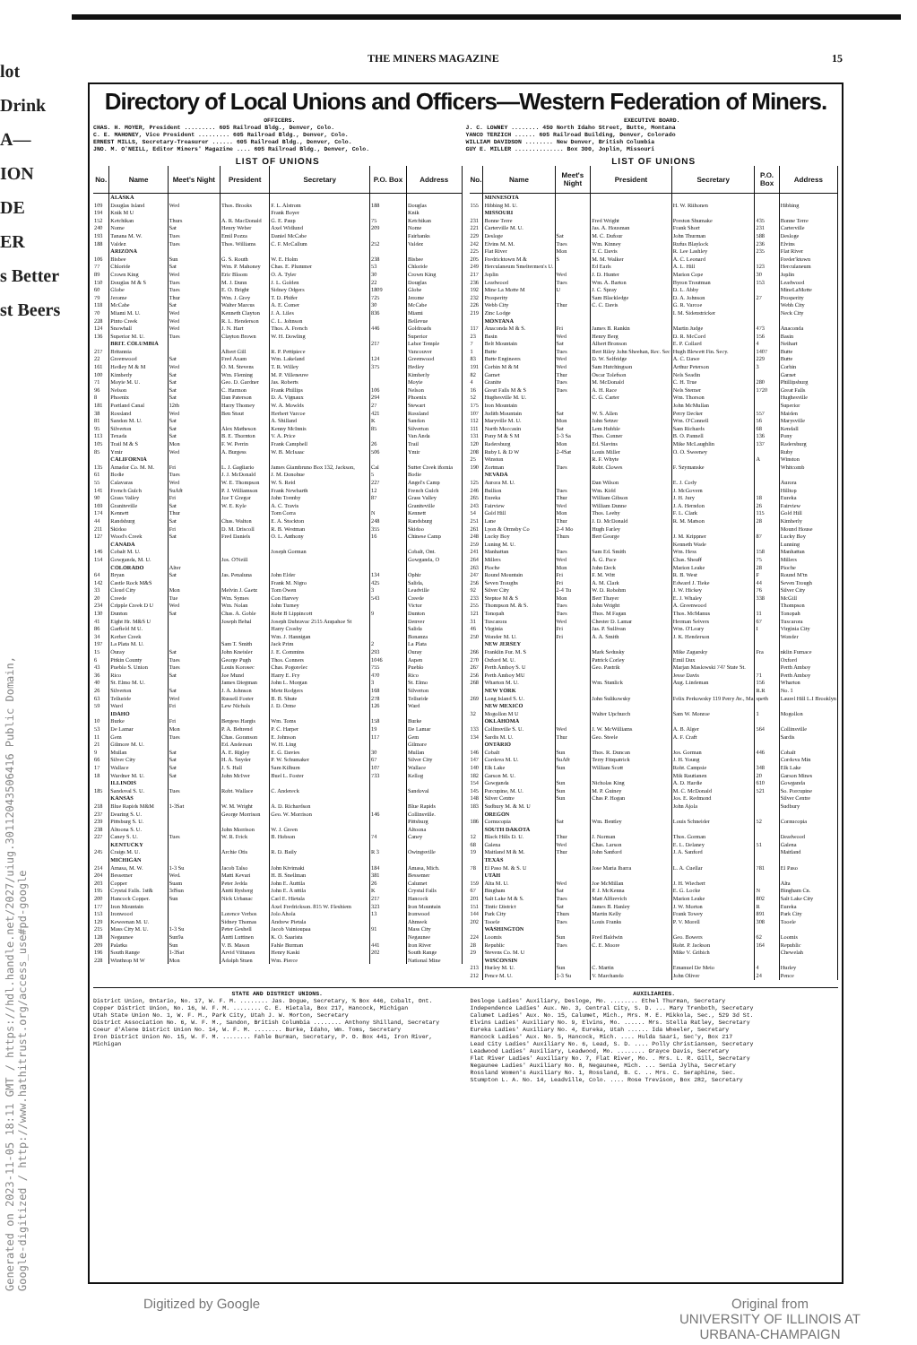lot Drink
A—
ION
DE
ER
s Better
st Beers
Generated on 2023-11-05 18:11 GMT / https://hdl.handle.net/2027/uiug.30112043506416 Public Domain, Google-digitized / http://www.hathitrust.org/access_use#pd-google
THE MINERS MAGAZINE 15
Directory of Local Unions and Officers—Western Federation of Miners.
OFFICERS.
CHAS. H. MOYER, President ......... 605 Railroad Bldg., Denver, Colo.
C. E. MAHONEY, Vice President ......... 605 Railroad Bldg., Denver, Colo.
ERNEST MILLS, Secretary-Treasurer ...... 605 Railroad Bldg., Denver, Colo.
JNO. M. O'NEILL, Editor Miners' Magazine .... 605 Railroad Bldg., Denver, Colo.
EXECUTIVE BOARD.
J. C. LOWNEY ........ 450 North Idaho Street, Butte, Montana
YANCO TERZICH ...... 605 Railroad Building, Denver, Colorado
WILLIAM DAVIDSON ........ New Denver, British Columbia
GUY E. MILLER .............. Box 300, Joplin, Missouri
LIST OF UNIONS
| No. | Name | Meet's Night | President | Secretary | P.O. Box | Address |
| --- | --- | --- | --- | --- | --- | --- |
| | ALASKA | | | | | |
| 109 | Douglas Island | Wed | Thos. Brooks | F. L. Alstrom | 188 | Douglas |
| 194 | Knik M U | | | Frank Boyer | | Knik |
| 152 | Ketchikan | Thurs | A. R. MacDonald | G. E. Paup | 75 | Ketchikan |
| 240 | Nome | Sat | Henry Weber | Axel Widlund | 209 | Nome |
| 193 | Tanana M. W. | Tues | Emil Pozza | Daniel McCabe | | Fairbanks |
| 188 | Valdez | Tues | Thos. Williams | C. F. McCallum | 252 | Valdez |
| | ARIZONA | | | | | |
| 106 | Bisbee | Sun | G. S. Routh | W. E. Holm | 238 | Bisbee |
| 77 | Chloride | Sat | Wm. P. Mahoney | Chas. E. Plummer | 53 | Chloride |
| 89 | Crown King | Wed | Eric Bloom | O. A. Tyler | 30 | Crown King |
| 150 | Douglas M & S | Tues | M. J. Dunn | J. L. Golden | 22 | Douglas |
| 60 | Globe | Tues | E. O. Bright | Sidney Odgers | 1809 | Globe |
| 79 | Jerome | Thur | Wm. J. Grey | T. D. Phifer | 725 | Jerome |
| 118 | McCabe | Sat | Walter Marcus | A. E. Comer | 30 | McCabe |
| 70 | Miami M. U. | Wed | Kenneth Clayton | J. A. Liles | 836 | Miami |
| 228 | Pinto Creek | Wed | R. L. Henderson | C. L. Johnson | | Bellevue |
| 124 | Snowball | Wed | J. N. Hart | Thos. A. French | 446 | Goldroads |
| 136 | Superior M. U. | Tues | Clayton Brown | W. H. Dowling | | Superior |
| | BRIT. COLUMBIA | | | | 217 | Labor Temple |
| 217 | Britannia | | Albert Gill | R. P. Pettipiece | | Vancouver |
| 22 | Greenwood | Sat | Fred Axam | Wm. Lakeland | 124 | Greenwood |
| 161 | Hedley M & M | Wed | O. M. Stevens | T. R. Willey | 375 | Hedley |
| 100 | Kimberly | Sat | Wm. Fleming | M. P. Villeneuve | | Kimberly |
| 71 | Moyie M. U. | Sat | Geo. D. Gardner | Jas. Roberts | | Moyie |
| 96 | Nelson | Sat | C. Harmon | Frank Phillips | 106 | Nelson |
| 8 | Phoenix | Sat | Dan Paterson | D. A. Vignaux | 294 | Phoenix |
| 181 | Portland Canal | 12th | Harry Thomey | W. A. Mowlds | 27 | Stewart |
| 38 | Rossland | Wed | Ben Stout | Herbert Varcoe | 421 | Rossland |
| 81 | Sandon M. U. | Sat | | A. Shilland | K | Sandon |
| 95 | Silverton | Sat | Alex Matheson | Kenny McInnis | 85 | Silverton |
| 113 | Texada | Sat | B. E. Thornton | V. A. Price | | Van Anda |
| 105 | Trail M & S | Mon | F. W. Perrin | Frank Campbell | 26 | Trail |
| 85 | Ymir | Wed | A. Burgess | W. B. McIsaac | 506 | Ymir |
| | CALIFORNIA | | | | | |
| 135 | Amador Co. M. M. | Fri | L. J. Gagliario | James Giambruno Box 132, Jackson, | Cal | Sutter Creek ifornia |
| 61 | Bodie | Tues | J. J. McDonald | J. M. Donohue | 5 | Bodie |
| 55 | Calavaras | Wed | W. E. Thompson | W. S. Reid | 227 | Angel's Camp |
| 141 | French Gulch | SuAft | P. J. Williamson | Frank Newbarth | 12 | French Gulch |
| 90 | Grass Valley | Fri | Joe T Gregor | John Tremby | 87 | Grass Valley |
| 169 | Graniteville | Sat | W. E. Kyle | A. C. Travis | | Graniteville |
| 174 | Kennett | Thur | | Tom Corra | N | Kennett |
| 44 | Randsburg | Sat | Chas. Walton | E. A. Stockton | 248 | Randsburg |
| 211 | Skidoo | Fri | D. M. Driscoll | R. B. Westman | 355 | Skidoo |
| 127 | Wood's Creek | Sat | Fred Daniels | O. L. Anthony | 16 | Chinese Camp |
| | CANADA | | | | | |
| 146 | Cobalt M. U. | | | Joseph Gorman | | Cobalt, Ont. |
| 154 | Gowganda, M. U. | | Jos. O'Neill | | | Gowganda, O |
| | COLORADO | Alter | | | | |
| 64 | Bryan | Sat | Jas. Penaluna | John Elder | 134 | Ophir |
| 142 | Castle Rock M&S | | | Frank M. Nigro | 425 | Salida, |
| 33 | Cloud City | Mon | Melvin J. Gaetz | Tom Owen | 3 | Leadville |
| 20 | Creede | Tue | Wm. Symes | Con Harvey | 543 | Creede |
| 234 | Cripple Creek D U | Wed | Wm. Nolan | John Turney | | Victor |
| 130 | Dunton | Sat | Chas. A. Goble | Robt B Lippincott | 9 | Dunton |
| 41 | Eight Hr. M&S U | | Joseph Behal | Joseph Dubravac 2515 Arapahoe St | | Denver |
| 86 | Garfield M U. | | | Harry Crosby | | Salida |
| 34 | Kerber Creek | | | Wm. J. Hannigan | | Bonanza |
| 197 | La Plata M. U. | | Sam T. Smith | Jack Prim | 2 | La Plata |
| 15 | Ouray | Sat | John Kneisler | J. E. Commins | 293 | Ouray |
| 6 | Pitkin County | Tues | George Pugh | Thos. Conners | 1046 | Aspen |
| 43 | Pueblo S. Union | Tues | Louis Korosec | Chas. Pogorelec | 755 | Pueblo |
| 36 | Rico | Sat | Joe Mund | Harry E. Fry | 470 | Rico |
| 40 | St. Elmo M. U. | | James Diegman | John L. Morgan | 3 | St. Elmo |
| 26 | Silverton | Sat | J. A. Johnson | Metz Rodgers | 168 | Silverton |
| 63 | Telluride | Wed | Russell Foster | B. B. Shute | 278 | Telluride |
| 59 | Ward | Fri | Lew Nichols | J. D. Orme | 126 | Ward |
| | IDAHO | | | | | |
| 10 | Burke | Fri | Bergess Hargis | Wm. Toms | 158 | Burke |
| 53 | De Lamar | Mon | P. A. Behrend | P. C. Harper | 19 | De Lamar |
| 11 | Gem | Tues | Chas. Goranson | E. Johnson | 117 | Gem |
| 21 | Gilmore M. U. | | Ed. Anderson | W. H. Ling | | Gilmore |
| 9 | Mullan | Sat | A. E. Rigley | E. G. Davies | 30 | Mullan |
| 66 | Silver City | Sat | H. A. Snyder | P. W. Schumaker | 67 | Silver City |
| 17 | Wallace | Sat | J. S. Hall | Sam Kilburn | 107 | Wallace |
| 18 | Wardner M. U. | Sat | John McIver | Buel L. Foster | 733 | Kellog |
| | ILLINOIS | | | | | |
| 185 | Sandoval S. U. | Tues | Robt. Wallace | C. Andereck | | Sandoval |
| | KANSAS | | | | | |
| 218 | Blue Rapids M&M | 1-3Sat | W. M. Wright | A. D. Richardson | | Blue Rapids |
| 237 | Dearing S. U. | | George Morrison | Geo. W. Morrison | 146 | Collinsville. |
| 239 | Pittsburg S. U. | | | | | Pittsburg |
| 238 | Altoona S. U. | | John Morrison | W. J. Green | | Altoona |
| 227 | Caney S. U. | Tues | W. R. Frick | B. Hobson | 74 | Caney |
| | KENTUCKY | | | | | |
| 245 | Craigs M. U. | | Archie Otis | R. D. Baily | R 3 | Owingsville |
| | MICHIGAN | | | | | |
| 214 | Amasa, M. W. | 1-3 Su | Jacob Talso | John Kivimaki | 184 | Amasa, Mich. |
| 204 | Bessemer | Wed. | Matti Kevari | H. B. Snellman | 381 | Bessemer |
| 203 | Copper | Suam | Peter Jedda | John E. Auttila | 26 | Calumet |
| 195 | Crystal Falls. 1st& | 3dSun | Antti Rysberg | John E. A nttila | K | Crystal Falls |
| 200 | Hancock Copper. | Sun | Nick Urbanac | Carl E. Hietala | 217 | Hancock |
| 177 | Iron Mountain | | | Axel Fredrickson. 815 W. Fleshiem | 323 | Iron Mountain |
| 153 | Ironwood | | Lorence Verbos | Jolo Ahola | 13 | Ironwood |
| 129 | Keweenan M. U. | | Sidney Thomas | Andrew Pietala | | Ahmeek |
| 215 | Mass City M. U. | 1-3 Su | Peter Geshell | Jacob Vainioupaa | 91 | Mass City |
| 128 | Negaunee | Sun9a | Antti Luttinen | K. O. Saarista | | Negaunee |
| 209 | Palatka | Sun | V. B. Mason | Fahle Burman | 441 | Iron River |
| 196 | South Range | 1-3Sat | Arvid Viitanen | Henry Kaski | 202 | South Range |
| 228 | Winthrop M W | Mon | Adolph Stuen | Wm. Pierce | | National Mine |
LIST OF UNIONS
| No. | Name | Meet's Night | President | Secretary | P.O. Box | Address |
| --- | --- | --- | --- | --- | --- | --- |
| | MINNESOTA | | | | | |
| 155 | Hibbing M. U. | | | H. W. Riihonen | | Hibbing |
| | MISSOURI | | | | | |
| 231 | Bonne Terre | | Fred Wright | Preston Shumake | 435 | Bonne Terre |
| 221 | Carterville M. U. | | Jas. A. Housman | Frank Short | 231 | Carterville |
| 229 | Desloge | Sat | M. C. Dufour | John Thurman | 588 | Desloge |
| 242 | Elvins M. M. | Tues | Wm. Kinney | Rufus Blaylock | 236 | Elvins |
| 225 | Flat River | Mon | T. C. Davis | R. Lee Lashley | 235 | Flat River |
| 205 | Fredricktown M & | S | M. M. Walker | A. C. Leonard | | Freder'ktown |
| 249 | Herculaneum Smeltermen's U. | | Ed Earls | A. L. Hill | 123 | Herculaneum |
| 217 | Joplin | Wed | J. D. Hunter | Marion Cope | 30 | Joplin |
| 236 | Leadwood | Tues | Wm. A. Barton | Byron Troutman | 153 | Leadwood |
| 192 | Mine La Motte M | U | J. C. Spray | D. L. Abby | | MineLaMotte |
| 232 | Prosperity | | Sam Blackledge | D. A. Johnson | 27 | Prosperity |
| 226 | Webb City | Thur | C. C. Davis | G. R. Varcoe | | Webb City |
| 219 | Zinc Lodge | | | I. M. Sidenstricker | | Neck City |
| | MONTANA | | | | | |
| 117 | Anaconda M & S. | Fri | James B. Rankin | Martin Judge | 473 | Anaconda |
| 23 | Basin | Wed | Henry Berg | D. R. McCord | 156 | Basin |
| 7 | Belt Mountain | Sat | Albert Bronson | E. P. Collard | 4 | Neihart |
| 1 | Butte | Tues | Bert Riley John Sheehan, Rec. Sec | Hugh Blewett Fin. Secy. | 1407 | Butte |
| 83 | Butte Engineers | Wed | D. W. Selfridge | A. C. Dawe | 229 | Butte |
| 191 | Corbin M & M | Wed | Sam Hutchingson | Arthur Peterson | 3 | Corbin |
| 82 | Garnet | Thur | Oscar Tolefson | Nels Seadin | | Garnet |
| 4 | Granite | Tues | M. McDonald | C. H. True | 280 | Phillipsburg |
| 16 | Great Falls M & S | Tues | A. H. Race | Nels Sterner | 1720 | Great Falls |
| 52 | Hughesville M. U. | | C. G. Carter | Wm. Thorson | | Hughesville |
| 175 | Iron Mountain | | | John McMullan | | Superior |
| 107 | Judith Mountain | Sat | W. S. Allen | Perry Decker | 557 | Maiden |
| 112 | Maryville M. U. | Mon | John Setzer | Wm. O'Connell | 56 | Marysville |
| 111 | North Moccasin | Sat | Lem Hubble | Sam Richards | 68 | Kendall |
| 131 | Pony M & S M | 1-3 Sa | Thos. Conner | B. O. Pannell | 136 | Pony |
| 120 | Radersburg | Mon | Ed. Slavins | Mike McLaughlin | 137 | Radersburg |
| 208 | Ruby L & D W | 2-4Sat | Louis Miller | O. O. Sweeney | | Ruby |
| 25 | Winston | | R. F. Whyte | | A | Winston |
| 190 | Zortman | Tues | Robt. Clowes | F. Szymanske | | Whitcomb |
| | NEVADA | | | | | |
| 125 | Aurora M. U. | | Dan Wilson | E. J. Cody | | Aurora |
| 246 | Bullion | Tues | Wm. Kidd | J. McGovern | | Hilltop |
| 265 | Eureka | Thur | William Gibson | J. H. Jury | 18 | Eureka |
| 243 | Fairview | Wed | William Dunne | J. A. Herndon | 26 | Fairview |
| 54 | Gold Hill | Mon | Thos. Leehy | F. L. Clark | 115 | Gold Hill |
| 251 | Lane | Thur | J. D. McDonald | R. M. Matson | 28 | Kimberly |
| 261 | Lyon & Ormsby Co | 2-4 Mo | Hugh Farley | | | Mound House |
| 248 | Lucky Boy | Thurs | Bert George | J. M. Krippner | 87 | Lucky Boy |
| 259 | Luning M. U. | | | Kenneth Wade | | Lunning |
| 241 | Manhattan | Tues | Sam Ed. Smith | Wm. Hess | 158 | Manhattan |
| 264 | Millers | Wed | A. G. Pace | Chas. Sheaff | 75 | Millers |
| 263 | Pioche | Mon | John Deck | Marion Leake | 28 | Pioche |
| 247 | Round Mountain | Fri | F. M. Witt | R. B. West | F | Round M'tn |
| 256 | Seven Troughs | Fri | A. M. Clark | Edward J. Tieke | 44 | Seven Trough |
| 92 | Silver City | 2-4 Tu | W. D. Robohm | J. W. Hickey | 76 | Silver City |
| 233 | Steptoe M & S | Mon | Bert Thayer | E. J. Whaley | 338 | McGill |
| 255 | Thompson M. & S. | Tues | John Wright | A. Greenwood | | Thompson |
| 121 | Tonopah | Tues | Thos. M Fagan | Thos. McManus | 11 | Tonopah |
| 31 | Tuscarora | Wed | Chester D. Lamar | Herman Seivers | 67 | Tuscarora |
| 46 | Virginia | Fri | Jas. P. Sullivan | Wm. O'Leary | I | Virginia City |
| 250 | Wonder M. U. | Fri | A. A. Smith | J. K. Henderson | | Wonder |
| | NEW JERSEY | | | | | |
| 266 | Franklin Fur. M. S | | Mark Sedusky | Mike Zagarsky | Fra | nklin Furnace |
| 270 | Oxford M. U. | | Patrick Corley | Emil Dux | | Oxford |
| 267 | Perth Amboy S. U | | Geo. Pastrik | Marjan Maslowski 747 State St. | | Perth Amboy |
| 256 | Perth Amboy MU | | | Jesse Davis | 71 | Perth Amboy |
| 268 | Wharton M. U. | | Wm. Stanlick | Aug. Lindeman | 156 | Wharton |
| | NEW YORK | | | | R.R | No. 1 |
| 269 | Long Island S. U. | | John Sulikowsky | Felix Perkowsky 119 Perry Av., Ma | speth | Laurel Hill L.I Brooklyn |
| | NEW MEXICO | | | | | |
| 32 | Mogollon M U | | Walter Upchurch | Sam W. Monroe | 1 | Mogollon |
| | OKLAHOMA | | | | | |
| 133 | Collinsville S. U. | Wed | J. W. McWilliams | A. B. Alger | 564 | Collinsville |
| 134 | Sardis M. U. | Thur | Geo. Steele | A. F. Craft | | Sardis |
| | ONTARIO | | | | | |
| 146 | Cobalt | Sun | Thos. R. Duncan | Jos. Gorman | 446 | Cobalt |
| 147 | Cordova M. U. | SuAft | Terry Fitzpatrick | J. H. Young | | Cordova Min |
| 140 | Elk Lake | Sun | William Scott | Robt. Campsie | 348 | Elk Lake |
| 182 | Garson M. U. | | | Mik Rautianen | 20 | Garson Mines |
| 154 | Gowganda | Sun | Nicholas King | A. D. Hardie | 610 | Gowganda |
| 145 | Porcupine, M. U. | Sun | M. P. Guiney | M. C. McDonald | 521 | So. Porcupine |
| 148 | Silver Centre | Sun | Chas P. Hogan | Jos. E. Redmond | | Silver Centre |
| 183 | Sudbury M. & M. U | | | John Ajola | | Sudbury |
| | OREGON | | | | | |
| 186 | Cornucopia | Sat | Wm. Bentley | Louis Schneider | 52 | Cornucopia |
| | SOUTH DAKOTA | | | | | |
| 12 | Black Hills D. U. | Thur | J. Norman | Thos. Gorman | | Deadwood |
| 68 | Galena | Wed | Chas. Larson | E. L. Delaney | 51 | Galena |
| 19 | Maitland M & M. | Thur | John Sanford | J. A. Sanford | | Maitland |
| | TEXAS | | | | | |
| 78 | El Paso M. & S. U | | Jose Maria Ibarra | L. A. Cuellar | 781 | El Paso |
| | UTAH | | | | | |
| 159 | Alta M. U. | Wed | Joe McMillan | J. H. Wiechert | | Alta |
| 67 | Bingham | Sat | P. J. McKenna | E. G. Locke | N | Bingham Cn. |
| 201 | Salt Lake M & S. | Tues | Matt Alfirevich | Marion Leake | 802 | Salt Lake City |
| 151 | Tintic District | Sat | James B. Hanley | J. W. Morton | R | Eureka |
| 144 | Park City | Thurs | Martin Kelly | Frank Towey | 891 | Park City |
| 202 | Tooele | Tues | Louis Franks | P. V. Morell | 308 | Tooele |
| | WASHINGTON | | | | | |
| 224 | Loomis | Sun | Fred Baldwin | Geo. Bowers | 62 | Loomis |
| 28 | Republic | Tues | C. E. Moore | Robt. P. Jackson | 164 | Republic |
| 29 | Stevens Co. M. U | | | Mike V. Gribich | | Chewelah |
| | WISCONSIN | | | | | |
| 213 | Hurley M. U. | Sun | C. Martin | Emanuel De Meio | 4 | Hurley |
| 212 | Pence M. U. | 1-3 Su | V. Marchando | John Oliver | 24 | Pence |
STATE AND DISTRICT UNIONS.
District Union, Ontario, No. 17, W. F. M. ........ Jas. Dogue, Secretary, % Box 446, Cobalt, Ont.
Copper District Union, No. 16, W. F. M. ........ C. E. Hietala, Box 217, Hancock, Michigan
Utah State Union No. 1, W. F. M., Park City, Utah J. W. Morton, Secretary
District Association No. 6, W. F. M., Sandon, British Columbia ........ Anthony Shilland, Secretary
Coeur d'Alene District Union No. 14, W. F. M. ........ Burke, Idaho, Wm. Toms, Secretary
Iron District Union No. 15, W. F. M. ........ Fahle Burman, Secretary, P. O. Box 441, Iron River, Michigan
AUXILIARIES.
Desloge Ladies' Auxiliary, Desloge, Mo. ........ Ethel Thurman, Secretary
Independence Ladies' Aux. No. 3, Central City, S. D. ... Mary Trenboth, Secretary
Calumet Ladies' Aux. No. 15, Calumet, Mich., Mrs. M. E. Mikkola, Sec., 529 3d St.
Elvins Ladies' Auxiliary No. 9, Elvins, Mo. ...... Mrs. Stella Ratley, Secretary
Eureka Ladies' Auxiliary No. 4, Eureka, Utah ...... Ida Wheeler, Secretary
Hancock Ladies' Aux. No. 5, Hancock, Mich. .... Hulda Saari, Sec'y, Box 217
Lead City Ladies' Auxiliary No. 6, Lead, S. D. .... Polly Christiansen, Secretary
Leadwood Ladies' Auxiliary, Leadwood, Mo. ........ Grayce Davis, Secretary
Flat River Ladies' Auxiliary No. 7, Flat River, Mo. . Mrs. L. R. Gill, Secretary
Negaunee Ladies' Auxiliary No. 8, Negaunee, Mich. ... Senia Jylha, Secretary
Rossland Women's Auxiliary No. 1, Rossland, B. C. .. Mrs. C. Seraphine, Sec.
Stumpton L. A. No. 14, Leadville, Colo. .... Rose Trevison, Box 282, Secretary
Digitized by Google Original from
UNIVERSITY OF ILLINOIS AT
URBANA-CHAMPAIGN